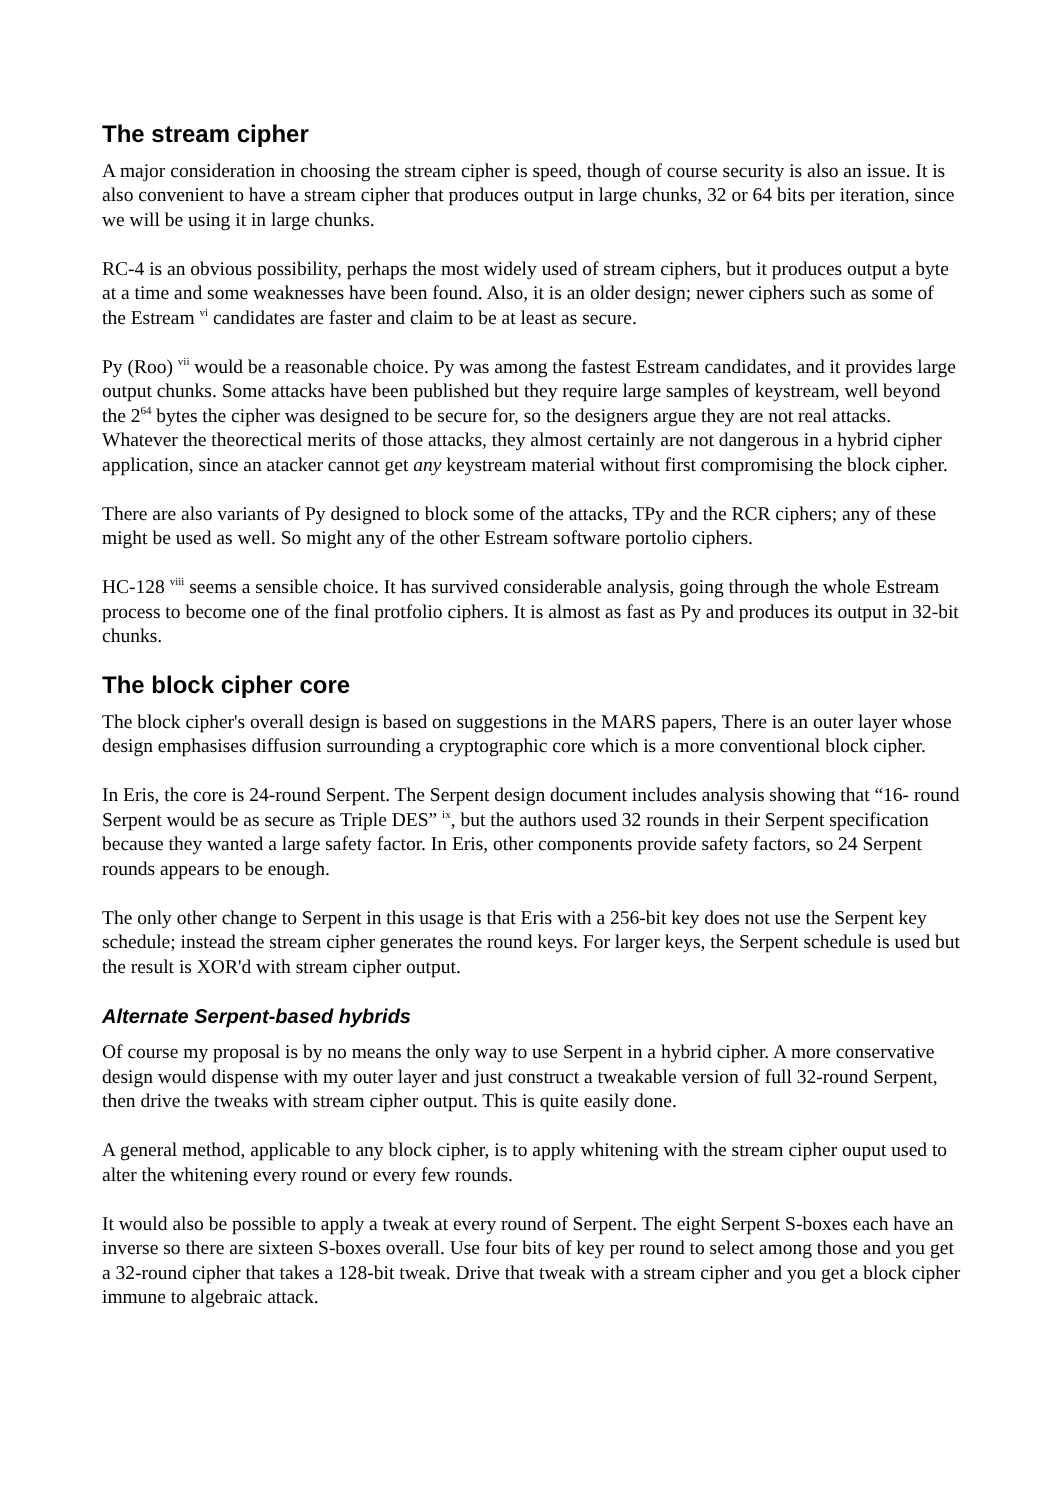The stream cipher
A major consideration in choosing the stream cipher is speed, though of course security is also an issue. It is also convenient to have a stream cipher that produces output in large chunks, 32 or 64 bits per iteration, since we will be using it in large chunks.
RC-4 is an obvious possibility, perhaps the most widely used of stream ciphers, but it produces output a byte at a time and some weaknesses have been found. Also, it is an older design; newer ciphers such as some of the Estream <sup>vi</sup> candidates are faster and claim to be at least as secure.
Py (Roo) <sup>vii</sup> would be a reasonable choice. Py was among the fastest Estream candidates, and it provides large output chunks. Some attacks have been published but they require large samples of keystream, well beyond the 2<sup>64</sup> bytes the cipher was designed to be secure for, so the designers argue they are not real attacks. Whatever the theorectical merits of those attacks, they almost certainly are not dangerous in a hybrid cipher application, since an atacker cannot get any keystream material without first compromising the block cipher.
There are also variants of Py designed to block some of the attacks, TPy and the RCR ciphers; any of these might be used as well. So might any of the other Estream software portolio ciphers.
HC-128 <sup>viii</sup> seems a sensible choice. It has survived considerable analysis, going through the whole Estream process to become one of the final protfolio ciphers. It is almost as fast as Py and produces its output in 32-bit chunks.
The block cipher core
The block cipher's overall design is based on suggestions in the MARS papers, There is an outer layer whose design emphasises diffusion surrounding a cryptographic core which is a more conventional block cipher.
In Eris, the core is 24-round Serpent. The Serpent design document includes analysis showing that “16- round Serpent would be as secure as Triple DES” <sup>ix</sup>, but the authors used 32 rounds in their Serpent specification because they wanted a large safety factor. In Eris, other components provide safety factors, so 24 Serpent rounds appears to be enough.
The only other change to Serpent in this usage is that Eris with a 256-bit key does not use the Serpent key schedule; instead the stream cipher generates the round keys. For larger keys, the Serpent schedule is used but the result is XOR'd with stream cipher output.
Alternate Serpent-based hybrids
Of course my proposal is by no means the only way to use Serpent in a hybrid cipher. A more conservative design would dispense with my outer layer and just construct a tweakable version of full 32-round Serpent, then drive the tweaks with stream cipher output. This is quite easily done.
A general method, applicable to any block cipher, is to apply whitening with the stream cipher ouput used to alter the whitening every round or every few rounds.
It would also be possible to apply a tweak at every round of Serpent. The eight Serpent S-boxes each have an inverse so there are sixteen S-boxes overall. Use four bits of key per round to select among those and you get a 32-round cipher that takes a 128-bit tweak. Drive that tweak with a stream cipher and you get a block cipher immune to algebraic attack.